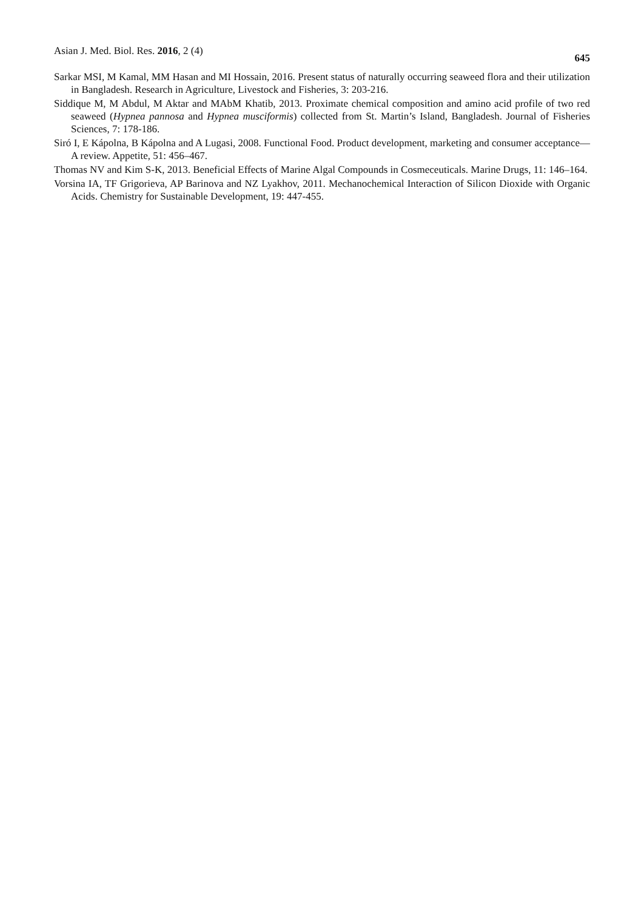Asian J. Med. Biol. Res. 2016, 2 (4) 645
Sarkar MSI, M Kamal, MM Hasan and MI Hossain, 2016. Present status of naturally occurring seaweed flora and their utilization in Bangladesh. Research in Agriculture, Livestock and Fisheries, 3: 203-216.
Siddique M, M Abdul, M Aktar and MAbM Khatib, 2013. Proximate chemical composition and amino acid profile of two red seaweed (Hypnea pannosa and Hypnea musciformis) collected from St. Martin’s Island, Bangladesh. Journal of Fisheries Sciences, 7: 178-186.
Siró I, E Kápolna, B Kápolna and A Lugasi, 2008. Functional Food. Product development, marketing and consumer acceptance—A review. Appetite, 51: 456–467.
Thomas NV and Kim S-K, 2013. Beneficial Effects of Marine Algal Compounds in Cosmeceuticals. Marine Drugs, 11: 146–164.
Vorsina IA, TF Grigorieva, AP Barinova and NZ Lyakhov, 2011. Mechanochemical Interaction of Silicon Dioxide with Organic Acids. Chemistry for Sustainable Development, 19: 447-455.